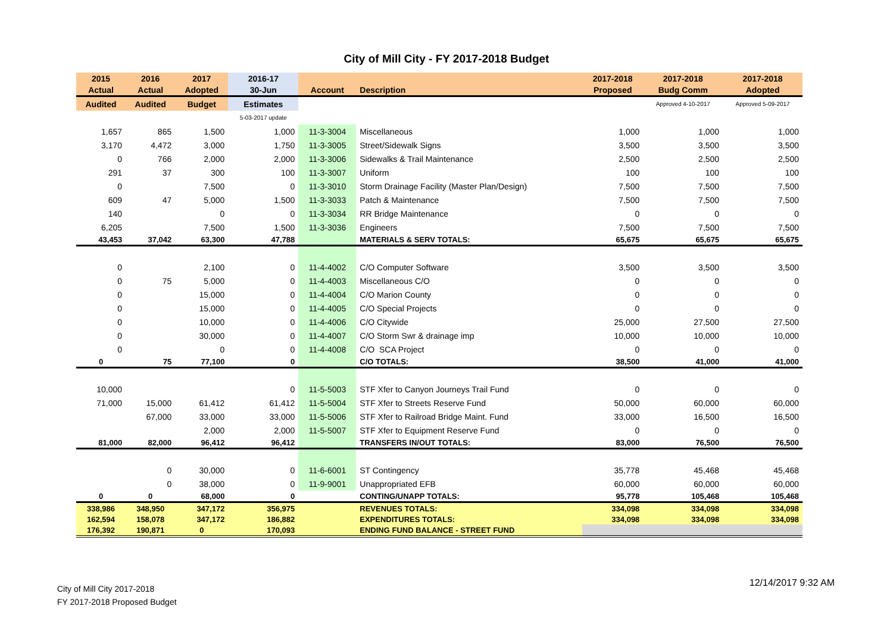City of Mill City - FY 2017-2018 Budget
| 2015 | 2016 | 2017 | 2016-17 | | | 2017-2018 | 2017-2018 | 2017-2018 |
| --- | --- | --- | --- | --- | --- | --- | --- | --- |
| Actual | Actual | Adopted | 30-Jun | Account | Description | Proposed | Budg Comm | Adopted |
| Audited | Audited | Budget | Estimates | | | | Approved 4-10-2017 | Approved 5-09-2017 |
| | | | 5-03-2017 update | | | | | |
| 1,657 | 865 | 1,500 | 1,000 | 11-3-3004 | Miscellaneous | 1,000 | 1,000 | 1,000 |
| 3,170 | 4,472 | 3,000 | 1,750 | 11-3-3005 | Street/Sidewalk Signs | 3,500 | 3,500 | 3,500 |
| 0 | 766 | 2,000 | 2,000 | 11-3-3006 | Sidewalks & Trail Maintenance | 2,500 | 2,500 | 2,500 |
| 291 | 37 | 300 | 100 | 11-3-3007 | Uniform | 100 | 100 | 100 |
| 0 | | 7,500 | 0 | 11-3-3010 | Storm Drainage Facility (Master Plan/Design) | 7,500 | 7,500 | 7,500 |
| 609 | 47 | 5,000 | 1,500 | 11-3-3033 | Patch & Maintenance | 7,500 | 7,500 | 7,500 |
| 140 | | 0 | 0 | 11-3-3034 | RR Bridge Maintenance | 0 | 0 | 0 |
| 6,205 | | 7,500 | 1,500 | 11-3-3036 | Engineers | 7,500 | 7,500 | 7,500 |
| 43,453 | 37,042 | 63,300 | 47,788 | | MATERIALS & SERV TOTALS: | 65,675 | 65,675 | 65,675 |
| 0 | | 2,100 | 0 | 11-4-4002 | C/O Computer Software | 3,500 | 3,500 | 3,500 |
| 0 | 75 | 5,000 | 0 | 11-4-4003 | Miscellaneous C/O | 0 | 0 | 0 |
| 0 | | 15,000 | 0 | 11-4-4004 | C/O Marion County | 0 | 0 | 0 |
| 0 | | 15,000 | 0 | 11-4-4005 | C/O Special Projects | 0 | 0 | 0 |
| 0 | | 10,000 | 0 | 11-4-4006 | C/O Citywide | 25,000 | 27,500 | 27,500 |
| 0 | | 30,000 | 0 | 11-4-4007 | C/O Storm Swr & drainage imp | 10,000 | 10,000 | 10,000 |
| 0 | | 0 | 0 | 11-4-4008 | C/O SCA Project | 0 | 0 | 0 |
| 0 | 75 | 77,100 | 0 | | C/O TOTALS: | 38,500 | 41,000 | 41,000 |
| 10,000 | | | 0 | 11-5-5003 | STF Xfer to Canyon Journeys Trail Fund | 0 | 0 | 0 |
| 71,000 | 15,000 | 61,412 | 61,412 | 11-5-5004 | STF Xfer to Streets Reserve Fund | 50,000 | 60,000 | 60,000 |
| | 67,000 | 33,000 | 33,000 | 11-5-5006 | STF Xfer to Railroad Bridge Maint. Fund | 33,000 | 16,500 | 16,500 |
| | | 2,000 | 2,000 | 11-5-5007 | STF Xfer to Equipment Reserve Fund | 0 | 0 | 0 |
| 81,000 | 82,000 | 96,412 | 96,412 | | TRANSFERS IN/OUT TOTALS: | 83,000 | 76,500 | 76,500 |
| | 0 | 30,000 | 0 | 11-6-6001 | ST Contingency | 35,778 | 45,468 | 45,468 |
| | 0 | 38,000 | 0 | 11-9-9001 | Unappropriated EFB | 60,000 | 60,000 | 60,000 |
| 0 | 0 | 68,000 | 0 | | CONTING/UNAPP TOTALS: | 95,778 | 105,468 | 105,468 |
| 338,986 | 348,950 | 347,172 | 356,975 | | REVENUES TOTALS: | 334,098 | 334,098 | 334,098 |
| 162,594 | 158,078 | 347,172 | 186,882 | | EXPENDITURES TOTALS: | 334,098 | 334,098 | 334,098 |
| 176,392 | 190,871 | 0 | 170,093 | | ENDING FUND BALANCE - STREET FUND | | | |
City of Mill City 2017-2018
FY 2017-2018 Proposed Budget
12/14/2017 9:32 AM